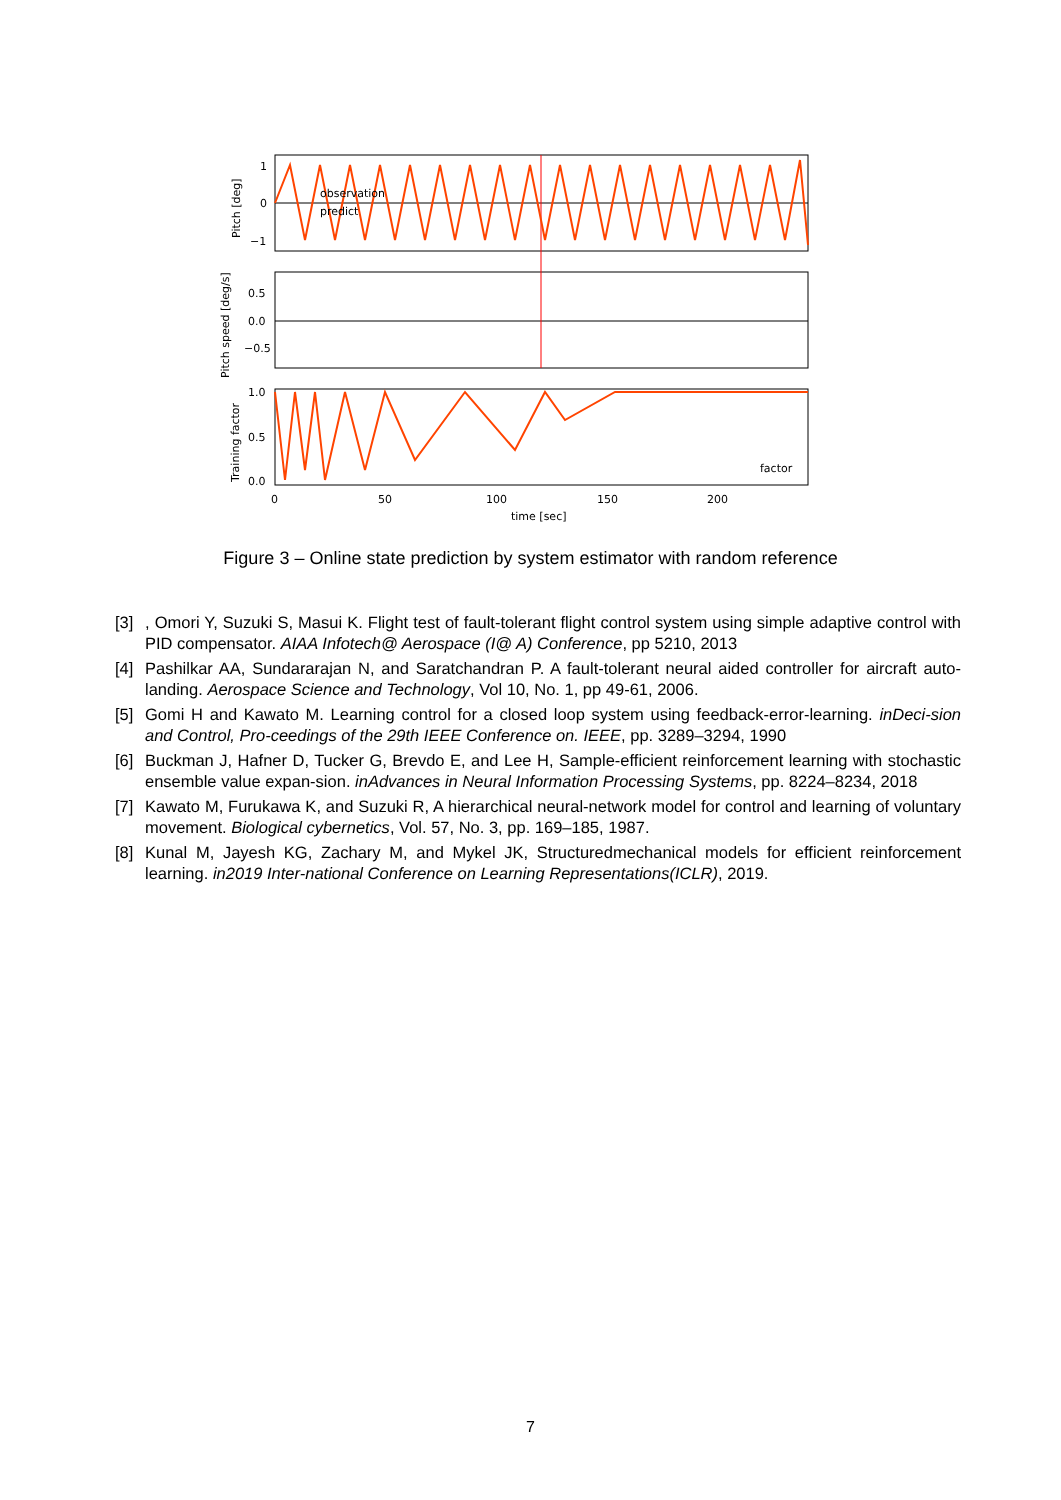observation
predict
factor
1
0
−1
0.5
0.0
−0.5
1.0
0.5
0.0
0
50
100
150
200
time [sec]
Pitch [deg]
Pitch speed [deg/s]
Training factor
Figure 3 – Online state prediction by system estimator with random reference
[3], Omori Y, Suzuki S, Masui K. Flight test of fault-tolerant flight control system using simple adaptive control with PID compensator. AIAA Infotech@ Aerospace (I@ A) Conference, pp 5210, 2013
[4] Pashilkar AA, Sundararajan N, and Saratchandran P. A fault-tolerant neural aided controller for aircraft auto-landing. Aerospace Science and Technology, Vol 10, No. 1, pp 49-61, 2006.
[5] Gomi H and Kawato M. Learning control for a closed loop system using feedback-error-learning. inDeci-sion and Control, Pro-ceedings of the 29th IEEE Conference on. IEEE, pp. 3289–3294, 1990
[6] Buckman J, Hafner D, Tucker G, Brevdo E, and Lee H, Sample-efficient reinforcement learning with stochastic ensemble value expan-sion. inAdvances in Neural Information Processing Systems, pp. 8224–8234, 2018
[7] Kawato M, Furukawa K, and Suzuki R, A hierarchical neural-network model for control and learning of voluntary movement. Biological cybernetics, Vol. 57, No. 3, pp. 169–185, 1987.
[8] Kunal M, Jayesh KG, Zachary M, and Mykel JK, Structuredmechanical models for efficient reinforcement learning. in2019 Inter-national Conference on Learning Representations(ICLR), 2019.
7